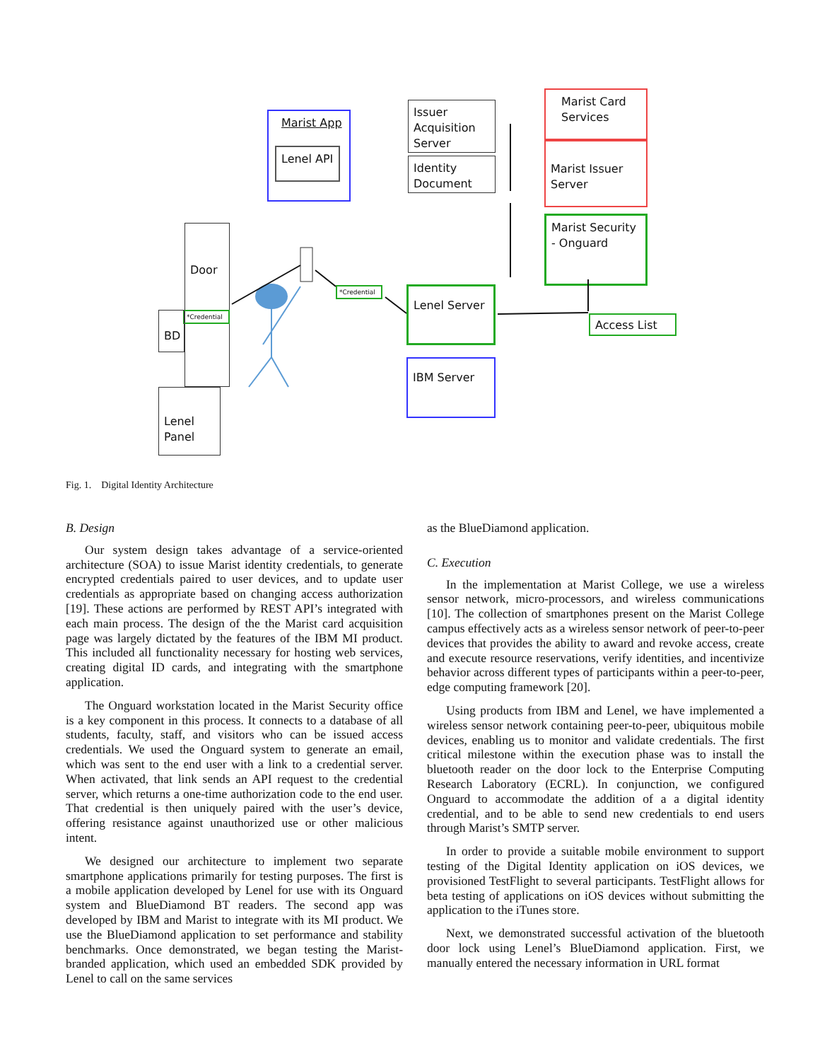Marist App
Lenel API
Issuer Acquisition Server
Identity Document
Marist Card Services
Marist Issuer Server
Marist Security - Onguard
Lenel Server
Access List
IBM Server
Door
*Credential
*Credential
BD
Lenel Panel
Fig. 1. Digital Identity Architecture
B. Design
Our system design takes advantage of a service-oriented architecture (SOA) to issue Marist identity credentials, to generate encrypted credentials paired to user devices, and to update user credentials as appropriate based on changing access authorization [19]. These actions are performed by REST API’s integrated with each main process. The design of the the Marist card acquisition page was largely dictated by the features of the IBM MI product. This included all functionality necessary for hosting web services, creating digital ID cards, and integrating with the smartphone application.
The Onguard workstation located in the Marist Security office is a key component in this process. It connects to a database of all students, faculty, staff, and visitors who can be issued access credentials. We used the Onguard system to generate an email, which was sent to the end user with a link to a credential server. When activated, that link sends an API request to the credential server, which returns a one-time authorization code to the end user. That credential is then uniquely paired with the user’s device, offering resistance against unauthorized use or other malicious intent.
We designed our architecture to implement two separate smartphone applications primarily for testing purposes. The first is a mobile application developed by Lenel for use with its Onguard system and BlueDiamond BT readers. The second app was developed by IBM and Marist to integrate with its MI product. We use the BlueDiamond application to set performance and stability benchmarks. Once demonstrated, we began testing the Marist-branded application, which used an embedded SDK provided by Lenel to call on the same services
as the BlueDiamond application.
C. Execution
In the implementation at Marist College, we use a wireless sensor network, micro-processors, and wireless communications [10]. The collection of smartphones present on the Marist College campus effectively acts as a wireless sensor network of peer-to-peer devices that provides the ability to award and revoke access, create and execute resource reservations, verify identities, and incentivize behavior across different types of participants within a peer-to-peer, edge computing framework [20].
Using products from IBM and Lenel, we have implemented a wireless sensor network containing peer-to-peer, ubiquitous mobile devices, enabling us to monitor and validate credentials. The first critical milestone within the execution phase was to install the bluetooth reader on the door lock to the Enterprise Computing Research Laboratory (ECRL). In conjunction, we configured Onguard to accommodate the addition of a a digital identity credential, and to be able to send new credentials to end users through Marist’s SMTP server.
In order to provide a suitable mobile environment to support testing of the Digital Identity application on iOS devices, we provisioned TestFlight to several participants. TestFlight allows for beta testing of applications on iOS devices without submitting the application to the iTunes store.
Next, we demonstrated successful activation of the bluetooth door lock using Lenel’s BlueDiamond application. First, we manually entered the necessary information in URL format